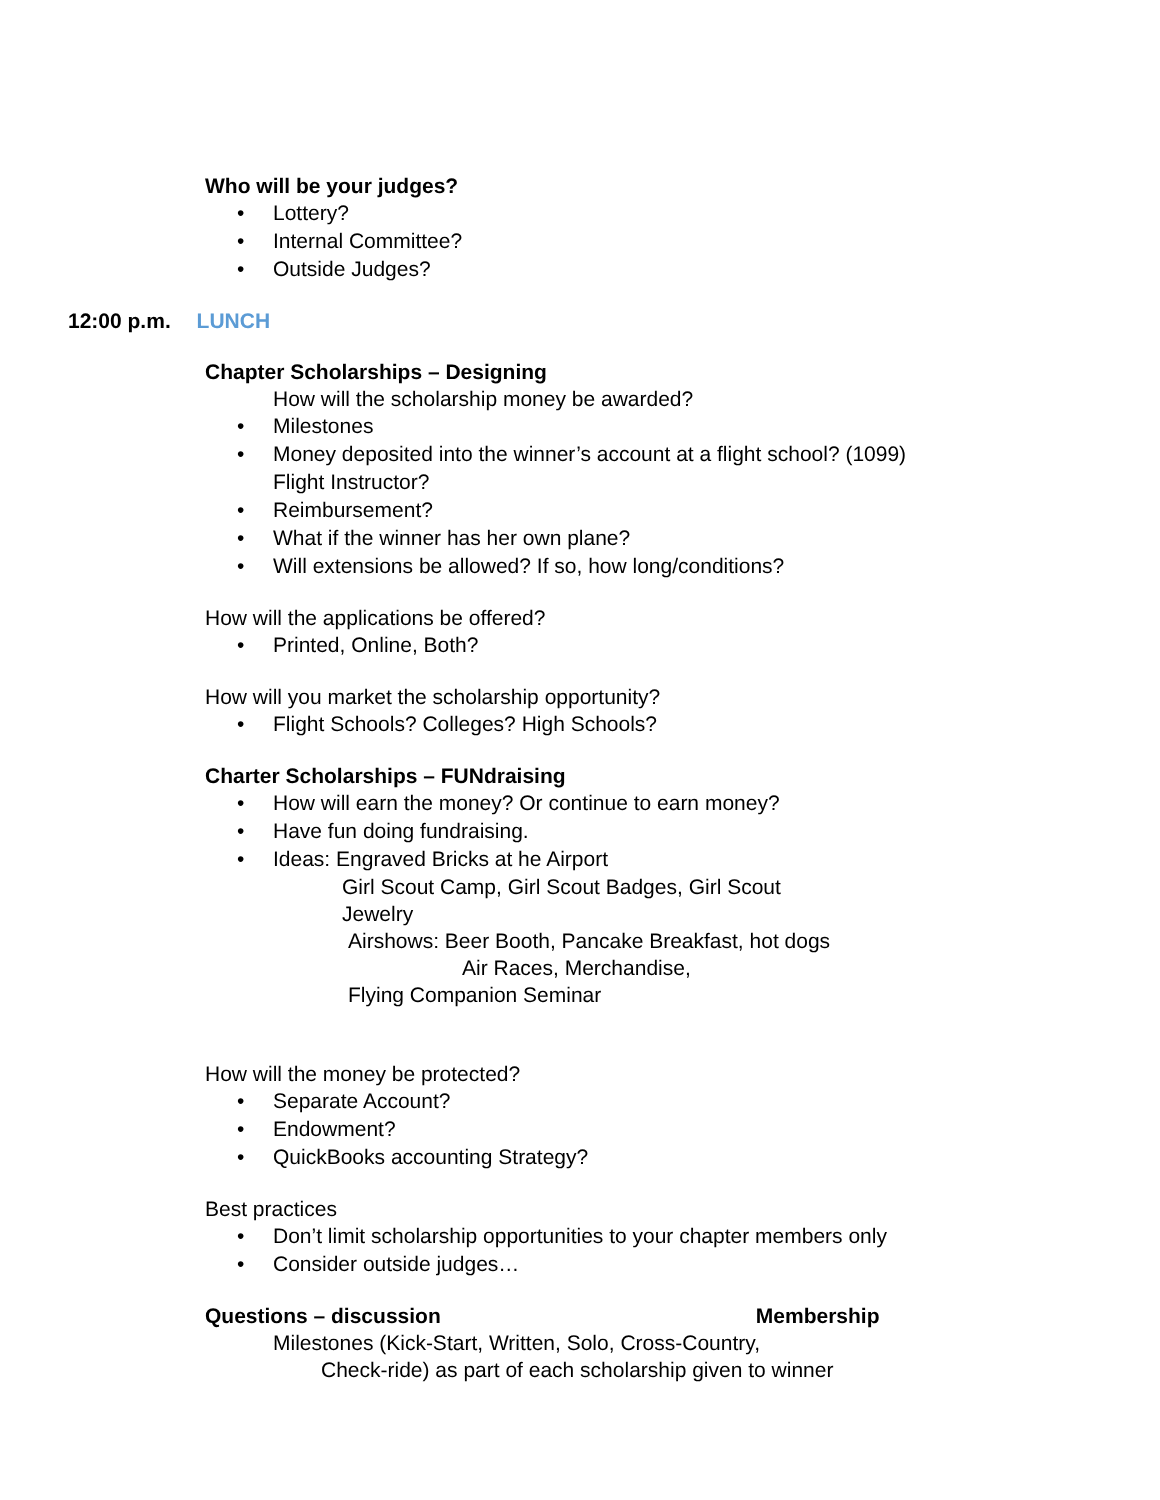Who will be your judges?
Lottery?
Internal Committee?
Outside Judges?
12:00 p.m. LUNCH
Chapter Scholarships – Designing
How will the scholarship money be awarded?
Milestones
Money deposited into the winner’s account at a flight school? (1099)
Flight Instructor?
Reimbursement?
What if the winner has her own plane?
Will extensions be allowed? If so, how long/conditions?
How will the applications be offered?
Printed, Online, Both?
How will you market the scholarship opportunity?
Flight Schools? Colleges? High Schools?
Charter Scholarships – FUNdraising
How will earn the money? Or continue to earn money?
Have fun doing fundraising.
Ideas: Engraved Bricks at he Airport
Girl Scout Camp, Girl Scout Badges, Girl Scout Jewelry
Airshows: Beer Booth, Pancake Breakfast, hot dogs
Air Races, Merchandise,
Flying Companion Seminar
How will the money be protected?
Separate Account?
Endowment?
QuickBooks accounting Strategy?
Best practices
Don’t limit scholarship opportunities to your chapter members only
Consider outside judges…
Questions – discussion Membership
Milestones (Kick-Start, Written, Solo, Cross-Country,
Check-ride) as part of each scholarship given to winner